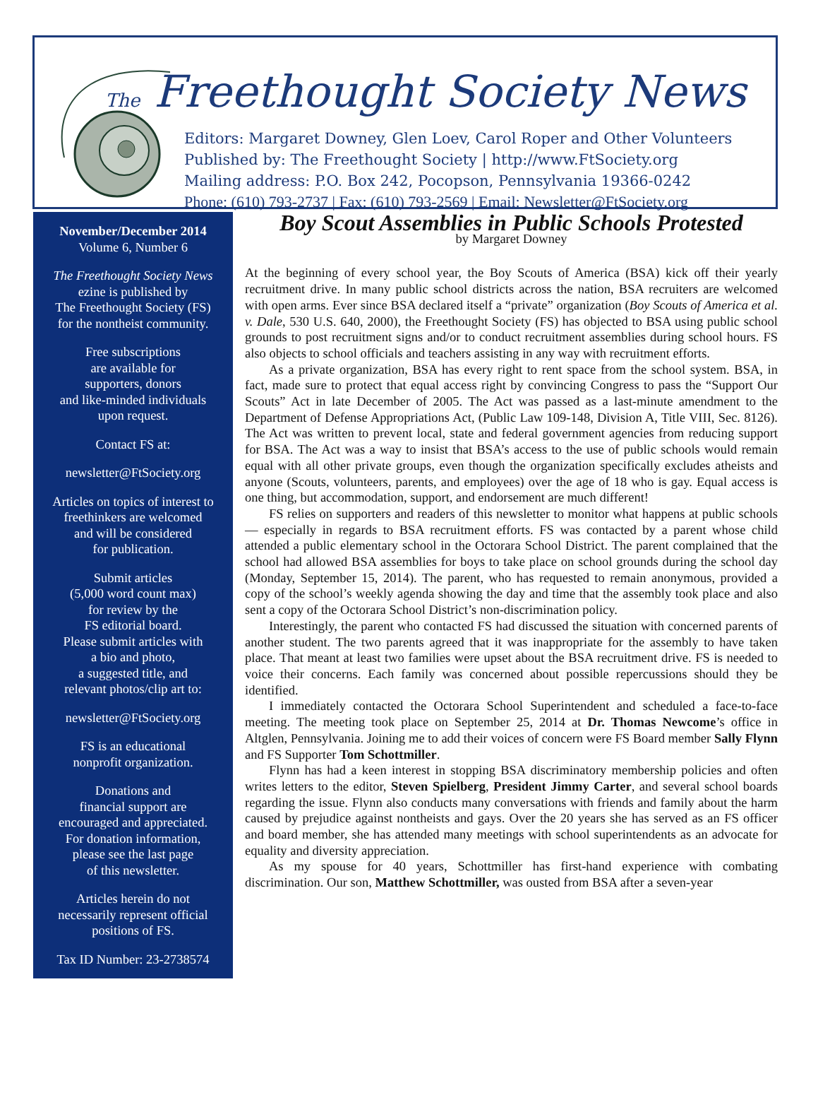The Freethought Society News
Editors: Margaret Downey, Glen Loev, Carol Roper and Other Volunteers
Published by: The Freethought Society | http://www.FtSociety.org
Mailing address: P.O. Box 242, Pocopson, Pennsylvania 19366-0242
Phone: (610) 793-2737 | Fax: (610) 793-2569 | Email: Newsletter@FtSociety.org
November/December 2014
Volume 6, Number 6
The Freethought Society News
ezine is published by
The Freethought Society (FS)
for the nontheist community.
Free subscriptions
are available for
supporters, donors
and like-minded individuals
upon request.
Contact FS at:
newsletter@FtSociety.org
Articles on topics of interest to
freethinkers are welcomed
and will be considered
for publication.
Submit articles
(5,000 word count max)
for review by the
FS editorial board.
Please submit articles with
a bio and photo,
a suggested title, and
relevant photos/clip art to:
newsletter@FtSociety.org
FS is an educational
nonprofit organization.
Donations and
financial support are
encouraged and appreciated.
For donation information,
please see the last page
of this newsletter.
Articles herein do not
necessarily represent official
positions of FS.
Tax ID Number: 23-2738574
Boy Scout Assemblies in Public Schools Protested
by Margaret Downey
At the beginning of every school year, the Boy Scouts of America (BSA) kick off their yearly recruitment drive. In many public school districts across the nation, BSA recruiters are welcomed with open arms. Ever since BSA declared itself a “private” organization (Boy Scouts of America et al. v. Dale, 530 U.S. 640, 2000), the Freethought Society (FS) has objected to BSA using public school grounds to post recruitment signs and/or to conduct recruitment assemblies during school hours. FS also objects to school officials and teachers assisting in any way with recruitment efforts.
As a private organization, BSA has every right to rent space from the school system. BSA, in fact, made sure to protect that equal access right by convincing Congress to pass the “Support Our Scouts” Act in late December of 2005. The Act was passed as a last-minute amendment to the Department of Defense Appropriations Act, (Public Law 109-148, Division A, Title VIII, Sec. 8126). The Act was written to prevent local, state and federal government agencies from reducing support for BSA. The Act was a way to insist that BSA’s access to the use of public schools would remain equal with all other private groups, even though the organization specifically excludes atheists and anyone (Scouts, volunteers, parents, and employees) over the age of 18 who is gay. Equal access is one thing, but accommodation, support, and endorsement are much different!
FS relies on supporters and readers of this newsletter to monitor what happens at public schools — especially in regards to BSA recruitment efforts. FS was contacted by a parent whose child attended a public elementary school in the Octorara School District. The parent complained that the school had allowed BSA assemblies for boys to take place on school grounds during the school day (Monday, September 15, 2014). The parent, who has requested to remain anonymous, provided a copy of the school’s weekly agenda showing the day and time that the assembly took place and also sent a copy of the Octorara School District’s non-discrimination policy.
Interestingly, the parent who contacted FS had discussed the situation with concerned parents of another student. The two parents agreed that it was inappropriate for the assembly to have taken place. That meant at least two families were upset about the BSA recruitment drive. FS is needed to voice their concerns. Each family was concerned about possible repercussions should they be identified.
I immediately contacted the Octorara School Superintendent and scheduled a face-to-face meeting. The meeting took place on September 25, 2014 at Dr. Thomas Newcome’s office in Altglen, Pennsylvania. Joining me to add their voices of concern were FS Board member Sally Flynn and FS Supporter Tom Schottmiller.
Flynn has had a keen interest in stopping BSA discriminatory membership policies and often writes letters to the editor, Steven Spielberg, President Jimmy Carter, and several school boards regarding the issue. Flynn also conducts many conversations with friends and family about the harm caused by prejudice against nontheists and gays. Over the 20 years she has served as an FS officer and board member, she has attended many meetings with school superintendents as an advocate for equality and diversity appreciation.
As my spouse for 40 years, Schottmiller has first-hand experience with combating discrimination. Our son, Matthew Schottmiller, was ousted from BSA after a seven-year